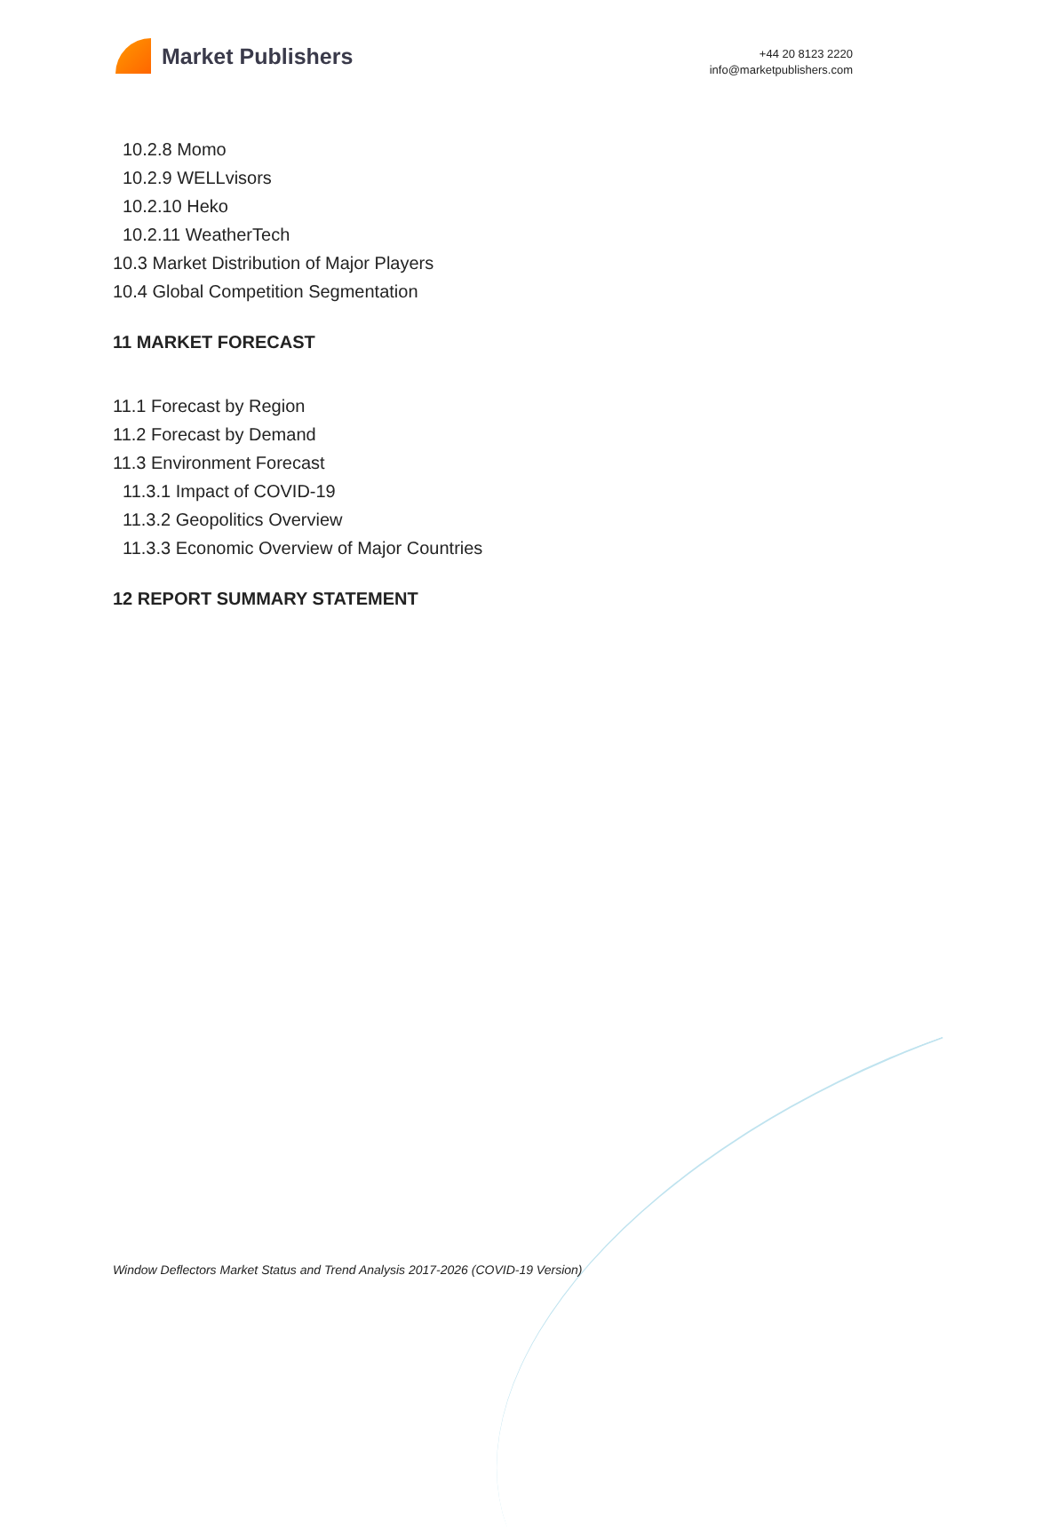Market Publishers
+44 20 8123 2220
info@marketpublishers.com
10.2.8 Momo
10.2.9 WELLvisors
10.2.10 Heko
10.2.11 WeatherTech
10.3 Market Distribution of Major Players
10.4 Global Competition Segmentation
11 MARKET FORECAST
11.1 Forecast by Region
11.2 Forecast by Demand
11.3 Environment Forecast
11.3.1 Impact of COVID-19
11.3.2 Geopolitics Overview
11.3.3 Economic Overview of Major Countries
12 REPORT SUMMARY STATEMENT
Window Deflectors Market Status and Trend Analysis 2017-2026 (COVID-19 Version)